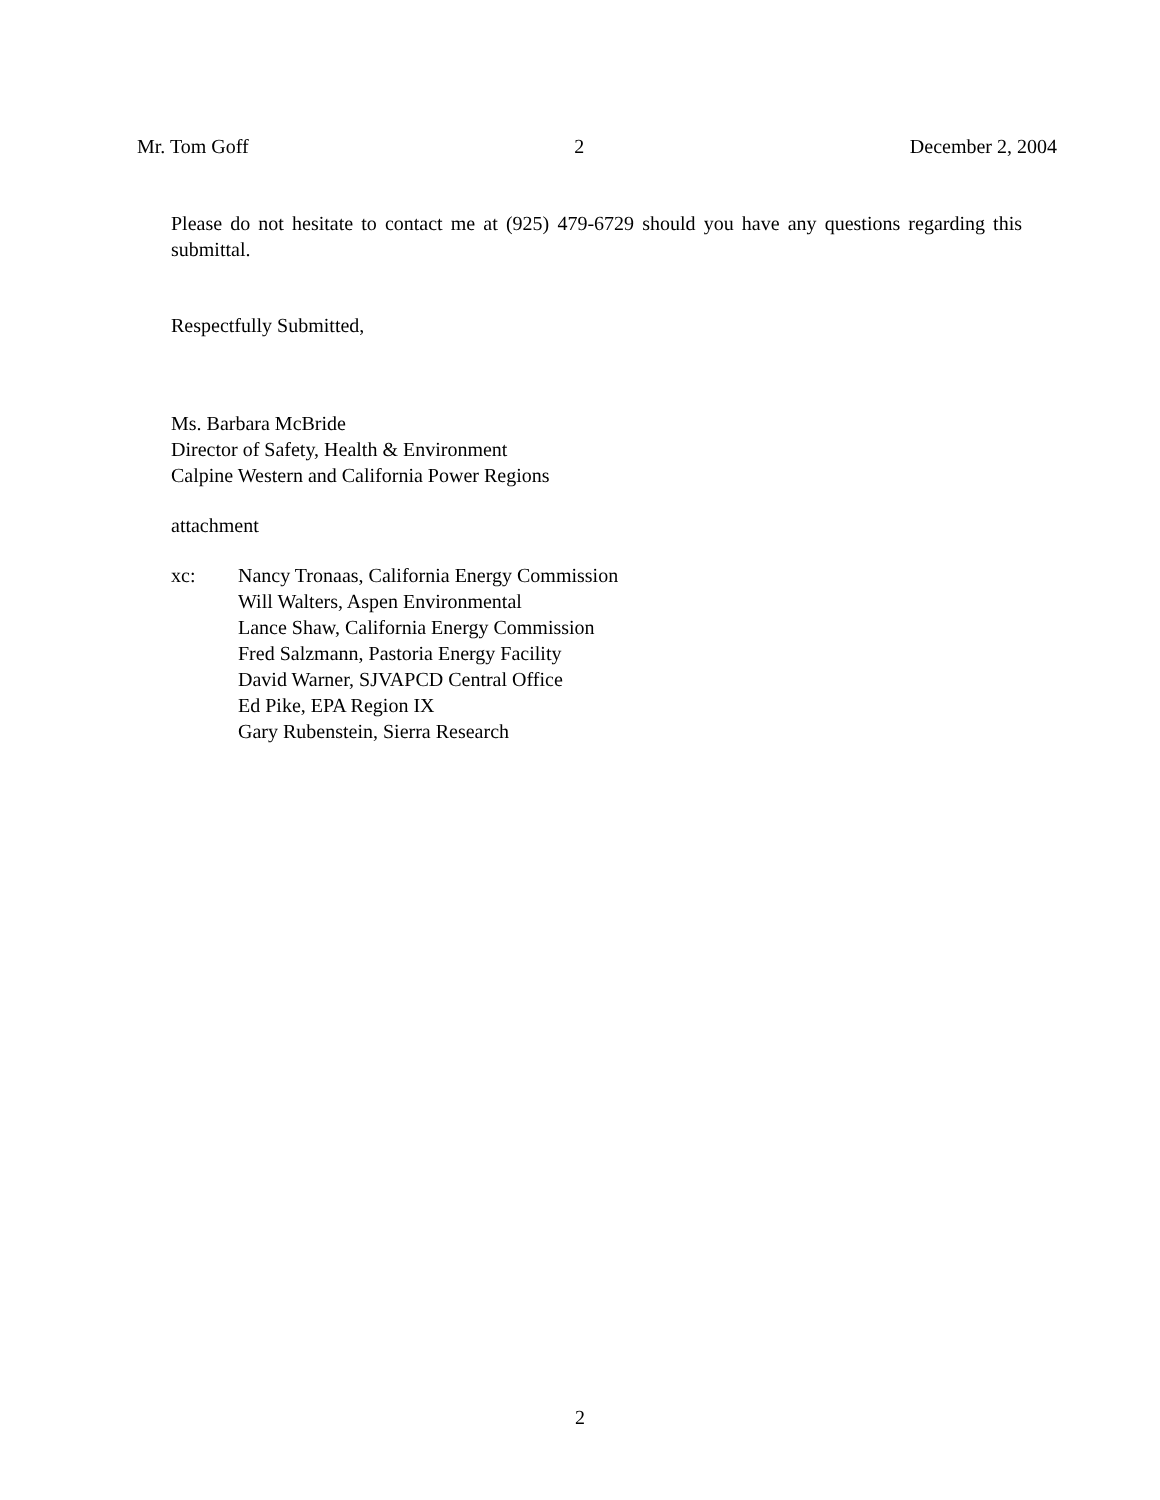Mr. Tom Goff 2 December 2, 2004
Please do not hesitate to contact me at (925) 479-6729 should you have any questions regarding this submittal.
Respectfully Submitted,
Ms. Barbara McBride
Director of Safety, Health & Environment
Calpine Western and California Power Regions
attachment
xc: Nancy Tronaas, California Energy Commission
Will Walters, Aspen Environmental
Lance Shaw, California Energy Commission
Fred Salzmann, Pastoria Energy Facility
David Warner, SJVAPCD Central Office
Ed Pike, EPA Region IX
Gary Rubenstein, Sierra Research
2